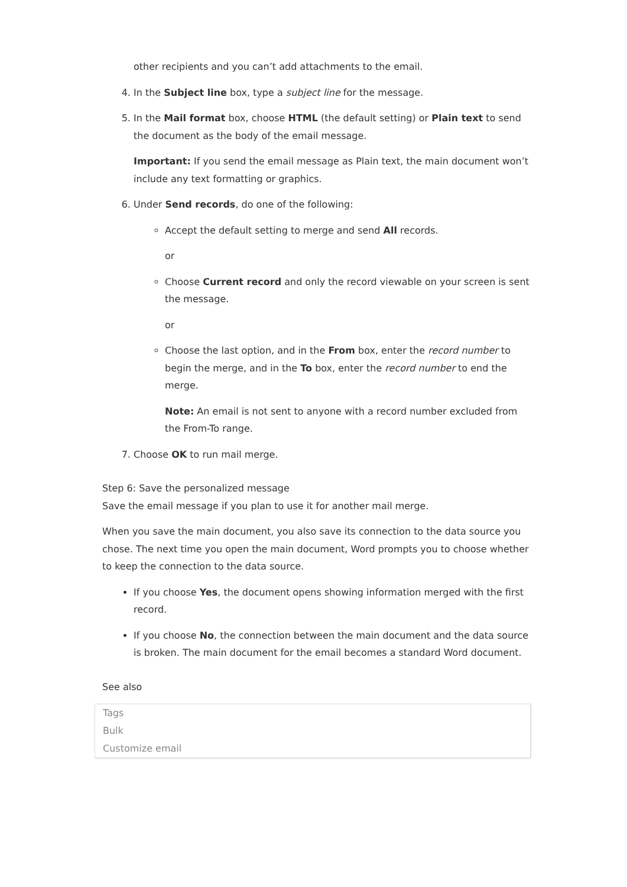other recipients and you can’t add attachments to the email.
4. In the Subject line box, type a subject line for the message.
5. In the Mail format box, choose HTML (the default setting) or Plain text to send the document as the body of the email message.
Important: If you send the email message as Plain text, the main document won’t include any text formatting or graphics.
6. Under Send records, do one of the following:
Accept the default setting to merge and send All records.
or
Choose Current record and only the record viewable on your screen is sent the message.
or
Choose the last option, and in the From box, enter the record number to begin the merge, and in the To box, enter the record number to end the merge.
Note: An email is not sent to anyone with a record number excluded from the From-To range.
7. Choose OK to run mail merge.
Step 6: Save the personalized message
Save the email message if you plan to use it for another mail merge.
When you save the main document, you also save its connection to the data source you chose. The next time you open the main document, Word prompts you to choose whether to keep the connection to the data source.
If you choose Yes, the document opens showing information merged with the first record.
If you choose No, the connection between the main document and the data source is broken. The main document for the email becomes a standard Word document.
See also
Tags
Bulk
Customize email